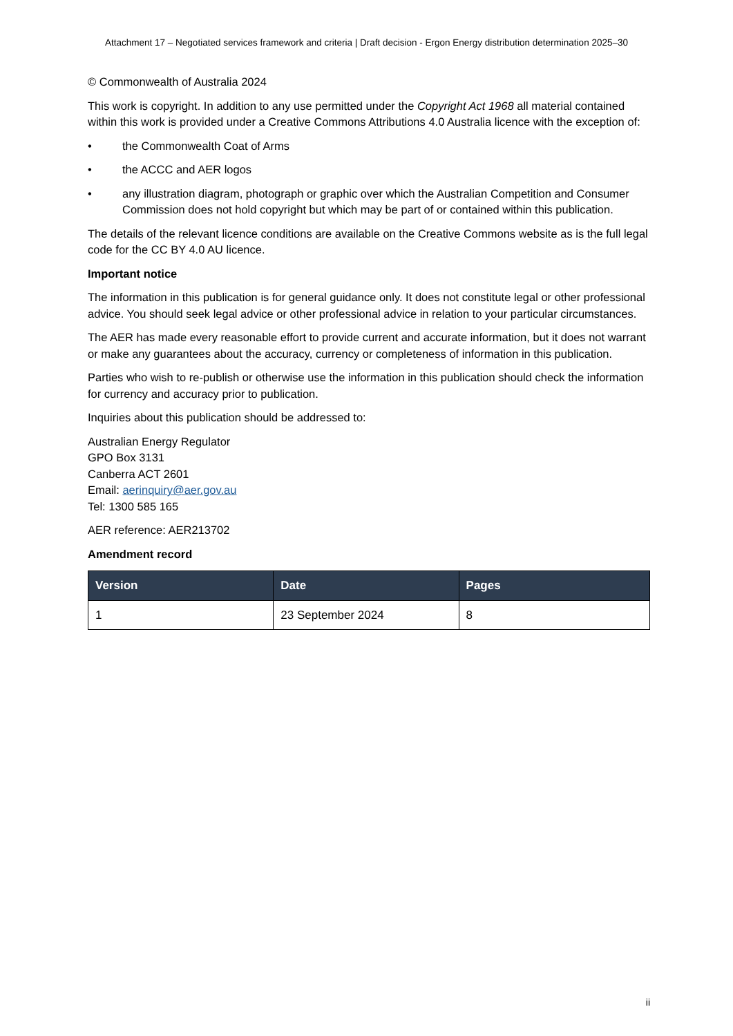Attachment 17 – Negotiated services framework and criteria | Draft decision - Ergon Energy distribution determination 2025–30
© Commonwealth of Australia 2024
This work is copyright. In addition to any use permitted under the Copyright Act 1968 all material contained within this work is provided under a Creative Commons Attributions 4.0 Australia licence with the exception of:
• the Commonwealth Coat of Arms
• the ACCC and AER logos
• any illustration diagram, photograph or graphic over which the Australian Competition and Consumer Commission does not hold copyright but which may be part of or contained within this publication.
The details of the relevant licence conditions are available on the Creative Commons website as is the full legal code for the CC BY 4.0 AU licence.
Important notice
The information in this publication is for general guidance only. It does not constitute legal or other professional advice. You should seek legal advice or other professional advice in relation to your particular circumstances.
The AER has made every reasonable effort to provide current and accurate information, but it does not warrant or make any guarantees about the accuracy, currency or completeness of information in this publication.
Parties who wish to re-publish or otherwise use the information in this publication should check the information for currency and accuracy prior to publication.
Inquiries about this publication should be addressed to:
Australian Energy Regulator
GPO Box 3131
Canberra ACT 2601
Email: aerinquiry@aer.gov.au
Tel: 1300 585 165
AER reference: AER213702
Amendment record
| Version | Date | Pages |
| --- | --- | --- |
| 1 | 23 September 2024 | 8 |
ii